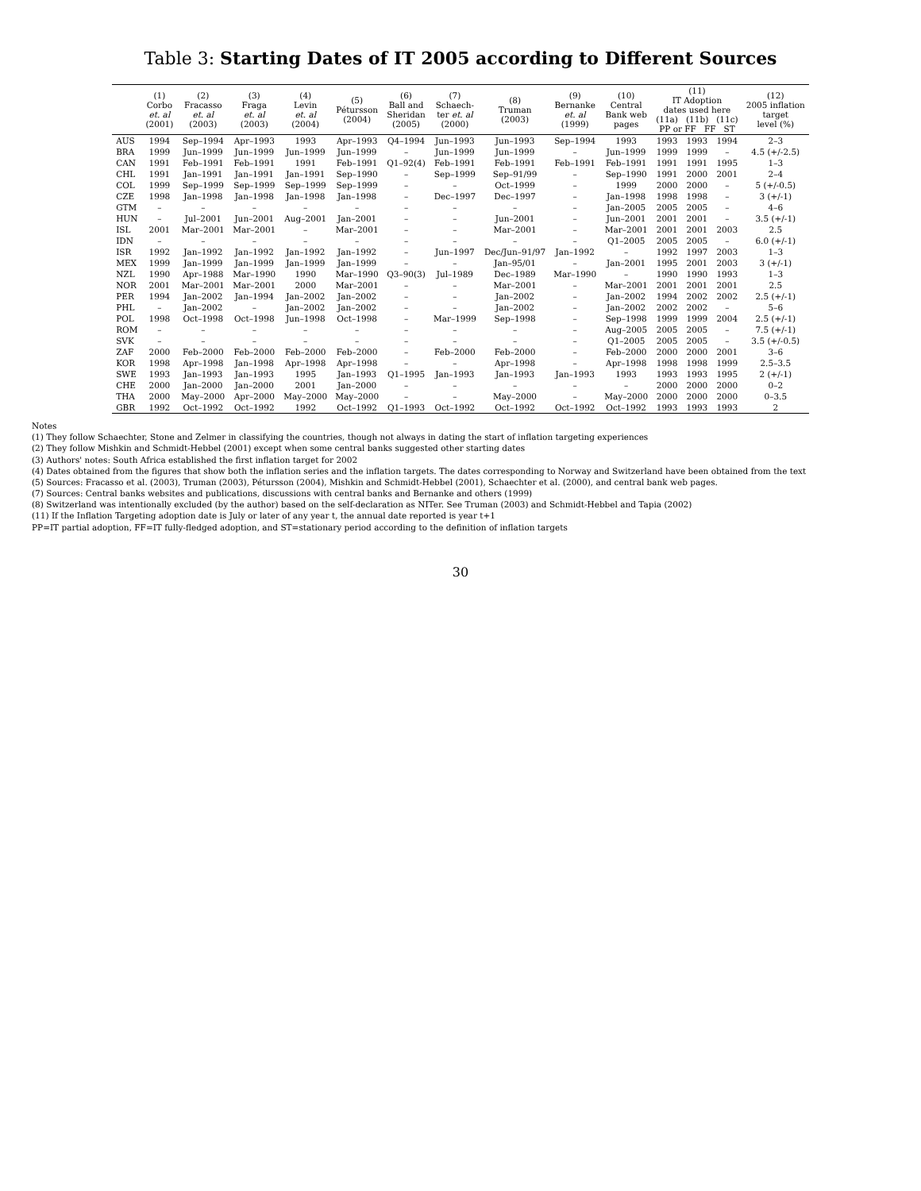Table 3: Starting Dates of IT 2005 according to Different Sources
| | (1) Corbo et. al (2001) | (2) Fracasso et. al (2003) | (3) Fraga et. al (2003) | (4) Levin et. al (2004) | (5) Pétursson (2004) | (6) Ball and Sheridan (2005) | (7) Schaech- ter et. al (2000) | (8) Truman (2003) | (9) Bernanke et. al (1999) | (10) Central Bank web pages | (11) IT Adoption dates used here (11a) (11b) (11c) PP or FF FF ST | | | (12) 2005 inflation target level (%) |
| --- | --- | --- | --- | --- | --- | --- | --- | --- | --- | --- | --- | --- | --- | --- |
| AUS | 1994 | Sep–1994 | Apr–1993 | 1993 | Apr–1993 | Q4–1994 | Jun–1993 | Jun–1993 | Sep–1994 | 1993 | 1993 | 1993 | 1994 | 2–3 |
| BRA | 1999 | Jun–1999 | Jun–1999 | Jun–1999 | Jun–1999 | – | Jun–1999 | Jun–1999 | – | Jun–1999 | 1999 | 1999 | – | 4.5 (+/-2.5) |
| CAN | 1991 | Feb–1991 | Feb–1991 | 1991 | Feb–1991 | Q1–92(4) | Feb–1991 | Feb–1991 | Feb–1991 | Feb–1991 | 1991 | 1991 | 1995 | 1–3 |
| CHL | 1991 | Jan–1991 | Jan–1991 | Jan–1991 | Sep–1990 | – | Sep–1999 | Sep–91/99 | – | Sep–1990 | 1991 | 2000 | 2001 | 2–4 |
| COL | 1999 | Sep–1999 | Sep–1999 | Sep–1999 | Sep–1999 | – | – | Oct–1999 | – | 1999 | 2000 | 2000 | – | 5 (+/-0.5) |
| CZE | 1998 | Jan–1998 | Jan–1998 | Jan–1998 | Jan–1998 | – | Dec–1997 | Dec–1997 | – | Jan–1998 | 1998 | 1998 | – | 3 (+/-1) |
| GTM | – | – | – | – | – | – | – | – | – | Jan–2005 | 2005 | 2005 | – | 4–6 |
| HUN | – | Jul–2001 | Jun–2001 | Aug–2001 | Jan–2001 | – | – | Jun–2001 | – | Jun–2001 | 2001 | 2001 | – | 3.5 (+/-1) |
| ISL | 2001 | Mar–2001 | Mar–2001 | – | Mar–2001 | – | – | Mar–2001 | – | Mar–2001 | 2001 | 2001 | 2003 | 2.5 |
| IDN | – | – | – | – | – | – | – | – | – | Q1–2005 | 2005 | 2005 | – | 6.0 (+/-1) |
| ISR | 1992 | Jan–1992 | Jan–1992 | Jan–1992 | Jan–1992 | – | Jun–1997 | Dec/Jun–91/97 | Jan–1992 | – | 1992 | 1997 | 2003 | 1–3 |
| MEX | 1999 | Jan–1999 | Jan–1999 | Jan–1999 | Jan–1999 | – | – | Jan–95/01 | – | Jan–2001 | 1995 | 2001 | 2003 | 3 (+/-1) |
| NZL | 1990 | Apr–1988 | Mar–1990 | 1990 | Mar–1990 | Q3–90(3) | Jul–1989 | Dec–1989 | Mar–1990 | – | 1990 | 1990 | 1993 | 1–3 |
| NOR | 2001 | Mar–2001 | Mar–2001 | 2000 | Mar–2001 | – | – | Mar–2001 | – | Mar–2001 | 2001 | 2001 | 2001 | 2.5 |
| PER | 1994 | Jan–2002 | Jan–1994 | Jan–2002 | Jan–2002 | – | – | Jan–2002 | – | Jan–2002 | 1994 | 2002 | 2002 | 2.5 (+/-1) |
| PHL | – | Jan–2002 | – | Jan–2002 | Jan–2002 | – | – | Jan–2002 | – | Jan–2002 | 2002 | 2002 | – | 5–6 |
| POL | 1998 | Oct–1998 | Oct–1998 | Jun–1998 | Oct–1998 | – | Mar–1999 | Sep–1998 | – | Sep–1998 | 1999 | 1999 | 2004 | 2.5 (+/-1) |
| ROM | – | – | – | – | – | – | – | – | – | Aug–2005 | 2005 | 2005 | – | 7.5 (+/-1) |
| SVK | – | – | – | – | – | – | – | – | – | Q1–2005 | 2005 | 2005 | – | 3.5 (+/-0.5) |
| ZAF | 2000 | Feb–2000 | Feb–2000 | Feb–2000 | Feb–2000 | – | Feb–2000 | Feb–2000 | – | Feb–2000 | 2000 | 2000 | 2001 | 3–6 |
| KOR | 1998 | Apr–1998 | Jan–1998 | Apr–1998 | Apr–1998 | – | – | Apr–1998 | – | Apr–1998 | 1998 | 1998 | 1999 | 2.5–3.5 |
| SWE | 1993 | Jan–1993 | Jan–1993 | 1995 | Jan–1993 | Q1–1995 | Jan–1993 | Jan–1993 | Jan–1993 | 1993 | 1993 | 1993 | 1995 | 2 (+/-1) |
| CHE | 2000 | Jan–2000 | Jan–2000 | 2001 | Jan–2000 | – | – | – | – | – | 2000 | 2000 | 2000 | 0–2 |
| THA | 2000 | May–2000 | Apr–2000 | May–2000 | May–2000 | – | – | May–2000 | – | May–2000 | 2000 | 2000 | 2000 | 0–3.5 |
| GBR | 1992 | Oct–1992 | Oct–1992 | 1992 | Oct–1992 | Q1–1993 | Oct–1992 | Oct–1992 | Oct–1992 | Oct–1992 | 1993 | 1993 | 1993 | 2 |
Notes
(1) They follow Schaechter, Stone and Zelmer in classifying the countries, though not always in dating the start of inflation targeting experiences
(2) They follow Mishkin and Schmidt-Hebbel (2001) except when some central banks suggested other starting dates
(3) Authors' notes: South Africa established the first inflation target for 2002
(4) Dates obtained from the figures that show both the inflation series and the inflation targets. The dates corresponding to Norway and Switzerland have been obtained from the text
(5) Sources: Fracasso et al. (2003), Truman (2003), Pétursson (2004), Mishkin and Schmidt-Hebbel (2001), Schaechter et al. (2000), and central bank web pages.
(7) Sources: Central banks websites and publications, discussions with central banks and Bernanke and others (1999)
(8) Switzerland was intentionally excluded (by the author) based on the self-declaration as NITer. See Truman (2003) and Schmidt-Hebbel and Tapia (2002)
(11) If the Inflation Targeting adoption date is July or later of any year t, the annual date reported is year t+1
PP=IT partial adoption, FF=IT fully-fledged adoption, and ST=stationary period according to the definition of inflation targets
30